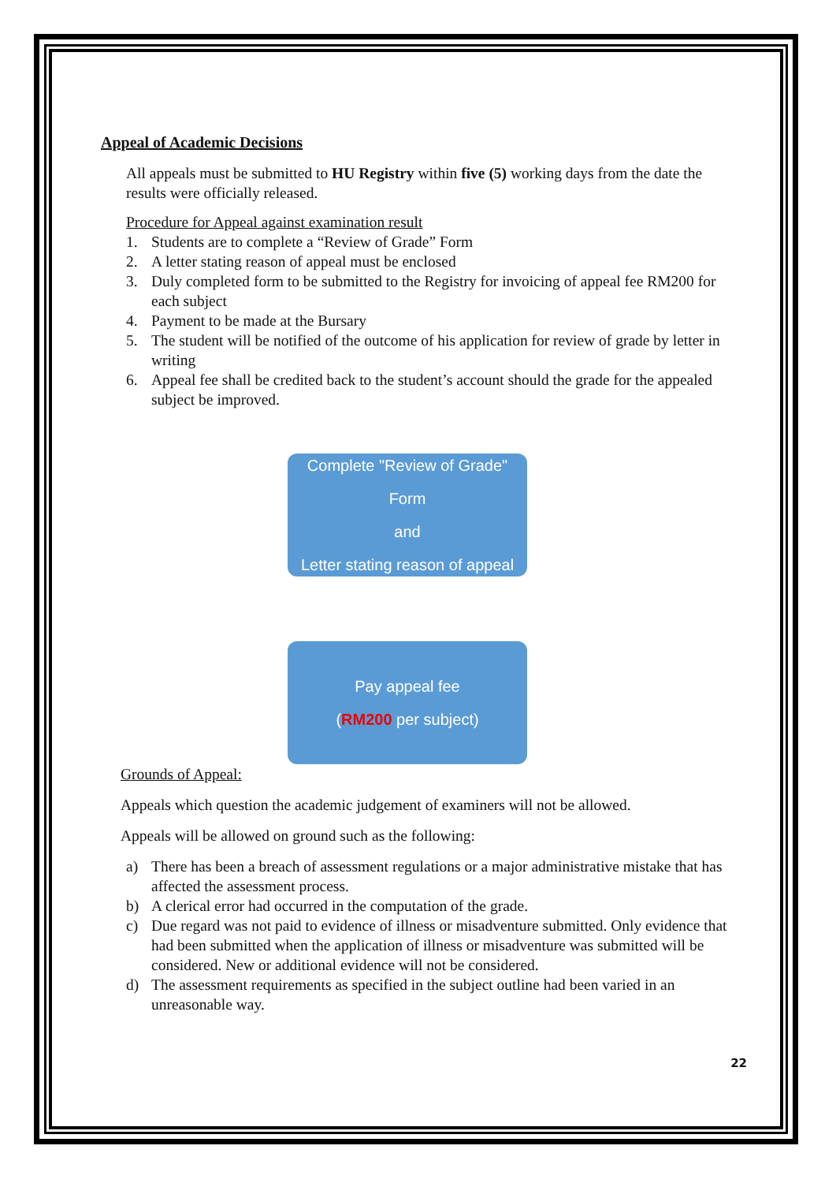Appeal of Academic Decisions
All appeals must be submitted to HU Registry within five (5) working days from the date the results were officially released.
Procedure for Appeal against examination result
1. Students are to complete a “Review of Grade” Form
2. A letter stating reason of appeal must be enclosed
3. Duly completed form to be submitted to the Registry for invoicing of appeal fee RM200 for each subject
4. Payment to be made at the Bursary
5. The student will be notified of the outcome of his application for review of grade by letter in writing
6. Appeal fee shall be credited back to the student’s account should the grade for the appealed subject be improved.
Complete "Review of Grade" Form
and
Letter stating reason of appeal
Pay appeal fee
(RM200 per subject)
Grounds of Appeal:
Appeals which question the academic judgement of examiners will not be allowed.
Appeals will be allowed on ground such as the following:
a) There has been a breach of assessment regulations or a major administrative mistake that has affected the assessment process.
b) A clerical error had occurred in the computation of the grade.
c) Due regard was not paid to evidence of illness or misadventure submitted. Only evidence that had been submitted when the application of illness or misadventure was submitted will be considered. New or additional evidence will not be considered.
d) The assessment requirements as specified in the subject outline had been varied in an unreasonable way.
22